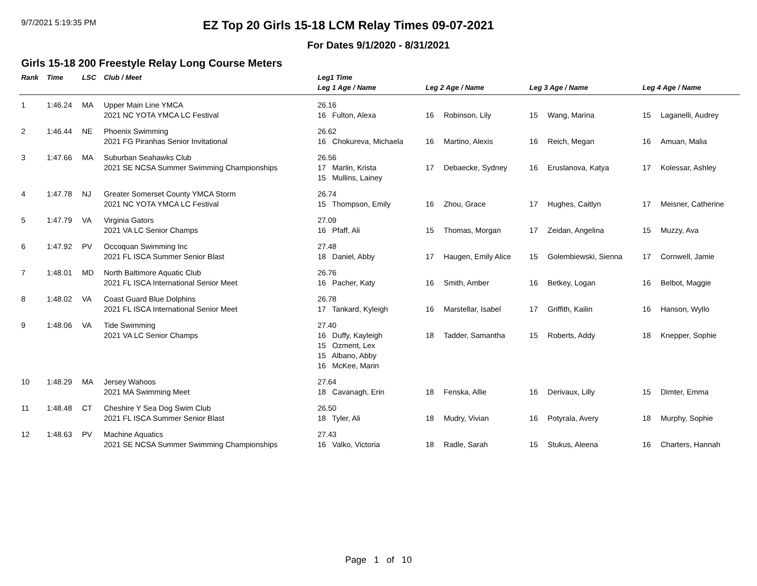9/7/2021 5:19:35 PM
EZ Top 20 Girls 15-18 LCM Relay Times 09-07-2021
For Dates 9/1/2020 - 8/31/2021
Girls 15-18 200 Freestyle Relay Long Course Meters
| Rank | Time | LSC | Club / Meet | Leg1 Time | | | | | | |
| --- | --- | --- | --- | --- | --- | --- | --- | --- | --- | --- |
| | | | | Leg 1 Age / Name | Leg 2 Age / Name | | Leg 3 Age / Name | | Leg 4 Age / Name | |
| 1 | 1:46.24 | MA | Upper Main Line YMCA 2021 NC YOTA YMCA LC Festival | 26.16 16 Fulton, Alexa | 16 | Robinson, Lily | 15 | Wang, Marina | 15 | Laganelli, Audrey |
| 2 | 1:46.44 | NE | Phoenix Swimming 2021 FG Piranhas Senior Invitational | 26.62 16 Chokureva, Michaela | 16 | Martino, Alexis | 16 | Reich, Megan | 16 | Amuan, Malia |
| 3 | 1:47.66 | MA | Suburban Seahawks Club 2021 SE NCSA Summer Swimming Championships | 26.56 17 Marlin, Krista 15 Mullins, Lainey | 17 | Debaecke, Sydney | 16 | Eruslanova, Katya | 17 | Kolessar, Ashley |
| 4 | 1:47.78 | NJ | Greater Somerset County YMCA Storm 2021 NC YOTA YMCA LC Festival | 26.74 15 Thompson, Emily | 16 | Zhou, Grace | 17 | Hughes, Caitlyn | 17 | Meisner, Catherine |
| 5 | 1:47.79 | VA | Virginia Gators 2021 VA LC Senior Champs | 27.09 16 Pfaff, Ali | 15 | Thomas, Morgan | 17 | Zeidan, Angelina | 15 | Muzzy, Ava |
| 6 | 1:47.92 | PV | Occoquan Swimming Inc 2021 FL ISCA Summer Senior Blast | 27.48 18 Daniel, Abby | 17 | Haugen, Emily Alice | 15 | Golembiewski, Sienna | 17 | Cornwell, Jamie |
| 7 | 1:48.01 | MD | North Baltimore Aquatic Club 2021 FL ISCA International Senior Meet | 26.76 16 Pacher, Katy | 16 | Smith, Amber | 16 | Betkey, Logan | 16 | Belbot, Maggie |
| 8 | 1:48.02 | VA | Coast Guard Blue Dolphins 2021 FL ISCA International Senior Meet | 26.78 17 Tankard, Kyleigh | 16 | Marstellar, Isabel | 17 | Griffith, Kailin | 16 | Hanson, Wyllo |
| 9 | 1:48.06 | VA | Tide Swimming 2021 VA LC Senior Champs | 27.40 16 Duffy, Kayleigh 15 Ozment, Lex 15 Albano, Abby 16 McKee, Marin | 18 | Tadder, Samantha | 15 | Roberts, Addy | 18 | Knepper, Sophie |
| 10 | 1:48.29 | MA | Jersey Wahoos 2021 MA Swimming Meet | 27.64 18 Cavanagh, Erin | 18 | Fenska, Allie | 16 | Derivaux, Lilly | 15 | Dimter, Emma |
| 11 | 1:48.48 | CT | Cheshire Y Sea Dog Swim Club 2021 FL ISCA Summer Senior Blast | 26.50 18 Tyler, Ali | 18 | Mudry, Vivian | 16 | Potyrala, Avery | 18 | Murphy, Sophie |
| 12 | 1:48.63 | PV | Machine Aquatics 2021 SE NCSA Summer Swimming Championships | 27.43 16 Valko, Victoria | 18 | Radle, Sarah | 15 | Stukus, Aleena | 16 | Charters, Hannah |
Page 1 of 10